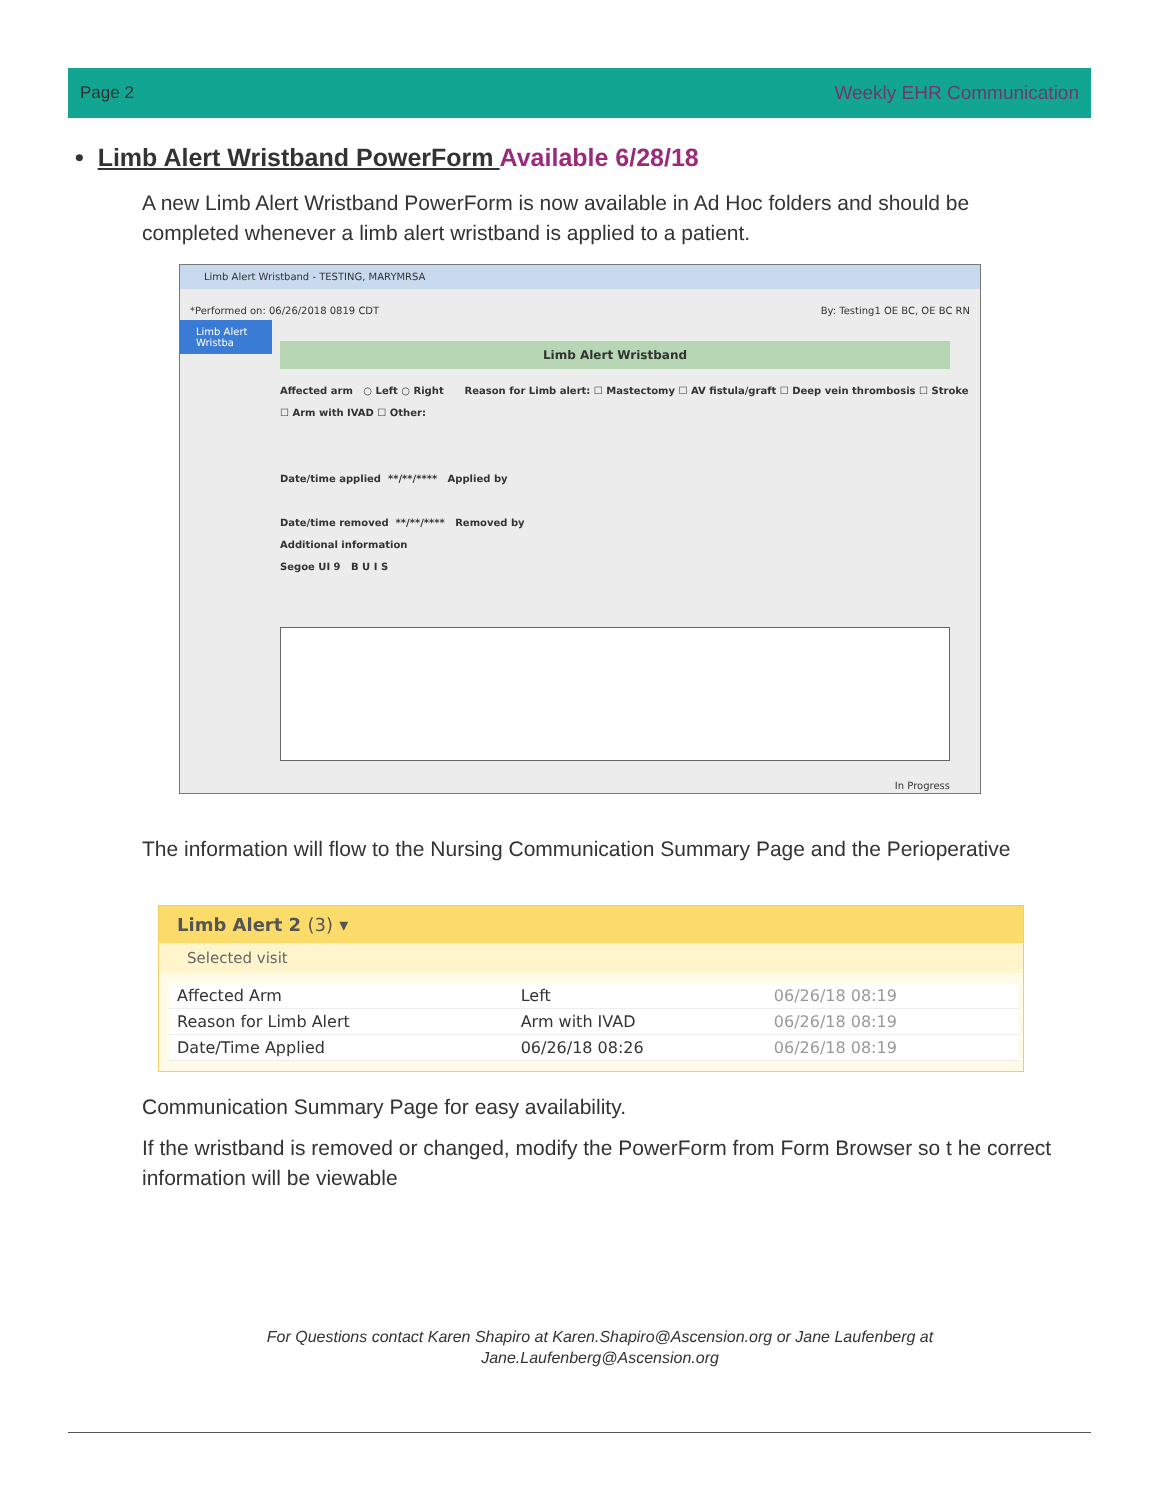Page 2 Weekly EHR Communication
• Limb Alert Wristband PowerForm Available 6/28/18
A new Limb Alert Wristband PowerForm is now available in Ad Hoc folders and should be completed whenever a limb alert wristband is applied to a patient.
Limb Alert Wristband - TESTING, MARYMRSA
*Performed on: 06/26/2018 0819 CDT By: Testing1 OE BC, OE BC RN
Limb Alert Wristba
Limb Alert Wristband
Affected arm ○ Left ○ Right Reason for Limb alert: ☐ Mastectomy ☐ AV fistula/graft ☐ Deep vein thrombosis ☐ Stroke ☐ Arm with IVAD ☐ Other:
Date/time applied **/**/**** Applied by
Date/time removed **/**/**** Removed by
Additional information
Segoe UI 9 B U I S
In Progress
The information will flow to the Nursing Communication Summary Page and the Perioperative
Limb Alert 2 (3) ▾
Selected visit
| Affected Arm | Left | 06/26/18 08:19 |
| Reason for Limb Alert | Arm with IVAD | 06/26/18 08:19 |
| Date/Time Applied | 06/26/18 08:26 | 06/26/18 08:19 |
Communication Summary Page for easy availability.
If the wristband is removed or changed, modify the PowerForm from Form Browser so t he correct information will be viewable
For Questions contact Karen Shapiro at Karen.Shapiro@Ascension.org or Jane Laufenberg at Jane.Laufenberg@Ascension.org